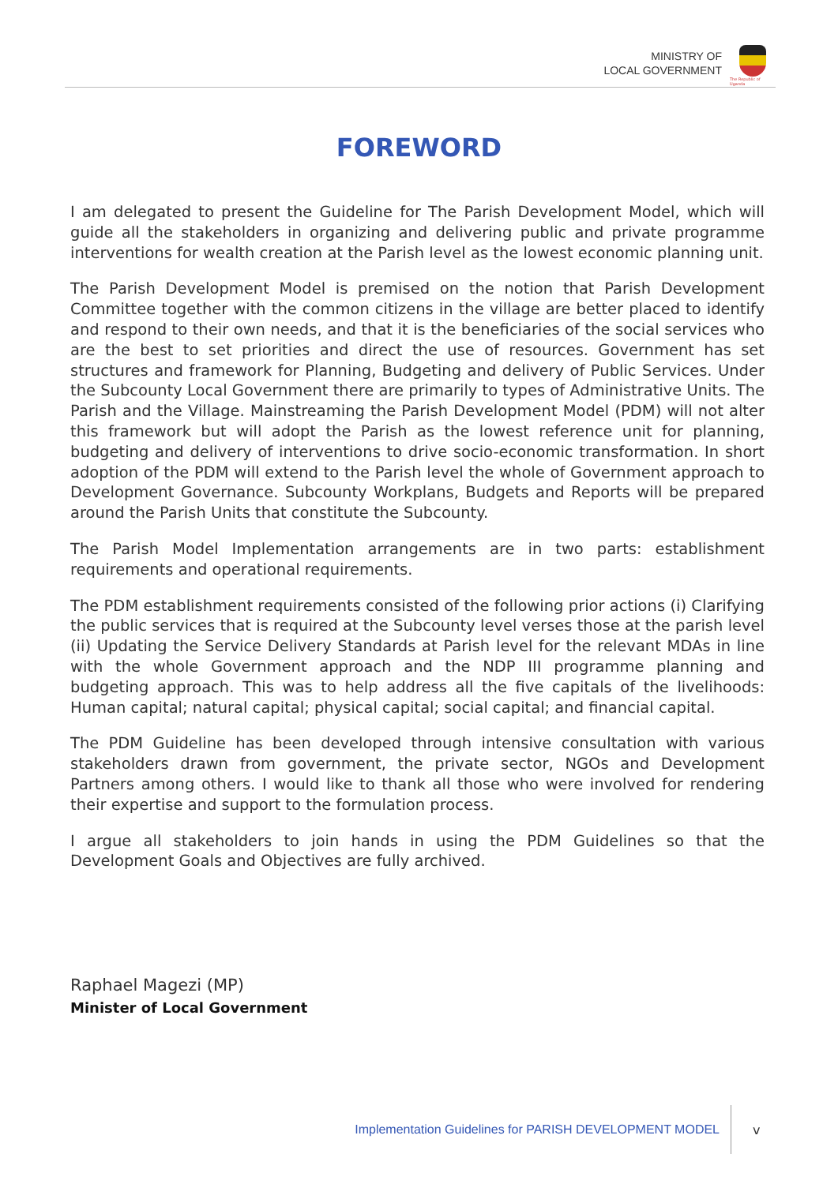MINISTRY OF
LOCAL GOVERNMENT
The Republic of Uganda
FOREWORD
I am delegated to present the Guideline for The Parish Development Model, which will guide all the stakeholders in organizing and delivering public and private programme interventions for wealth creation at the Parish level as the lowest economic planning unit.
The Parish Development Model is premised on the notion that Parish Development Committee together with the common citizens in the village are better placed to identify and respond to their own needs, and that it is the beneficiaries of the social services who are the best to set priorities and direct the use of resources. Government has set structures and framework for Planning, Budgeting and delivery of Public Services. Under the Subcounty Local Government there are primarily to types of Administrative Units. The Parish and the Village. Mainstreaming the Parish Development Model (PDM) will not alter this framework but will adopt the Parish as the lowest reference unit for planning, budgeting and delivery of interventions to drive socio-economic transformation. In short adoption of the PDM will extend to the Parish level the whole of Government approach to Development Governance. Subcounty Workplans, Budgets and Reports will be prepared around the Parish Units that constitute the Subcounty.
The Parish Model Implementation arrangements are in two parts: establishment requirements and operational requirements.
The PDM establishment requirements consisted of the following prior actions (i) Clarifying the public services that is required at the Subcounty level verses those at the parish level (ii) Updating the Service Delivery Standards at Parish level for the relevant MDAs in line with the whole Government approach and the NDP III programme planning and budgeting approach. This was to help address all the five capitals of the livelihoods: Human capital; natural capital; physical capital; social capital; and financial capital.
The PDM Guideline has been developed through intensive consultation with various stakeholders drawn from government, the private sector, NGOs and Development Partners among others. I would like to thank all those who were involved for rendering their expertise and support to the formulation process.
I argue all stakeholders to join hands in using the PDM Guidelines so that the Development Goals and Objectives are fully archived.
Raphael Magezi (MP)
Minister of Local Government
Implementation Guidelines for PARISH DEVELOPMENT MODEL
v